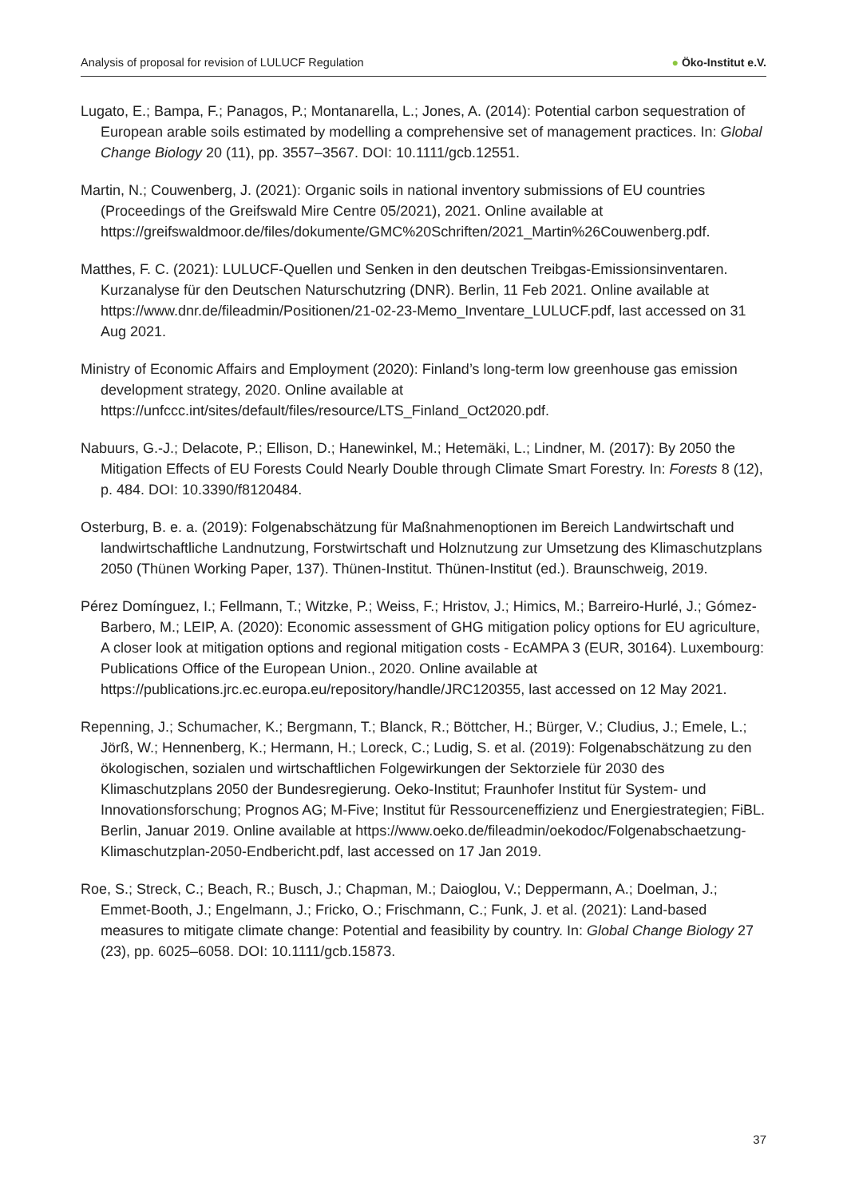Analysis of proposal for revision of LULUCF Regulation
● Öko-Institut e.V.
Lugato, E.; Bampa, F.; Panagos, P.; Montanarella, L.; Jones, A. (2014): Potential carbon sequestration of European arable soils estimated by modelling a comprehensive set of management practices. In: Global Change Biology 20 (11), pp. 3557–3567. DOI: 10.1111/gcb.12551.
Martin, N.; Couwenberg, J. (2021): Organic soils in national inventory submissions of EU countries (Proceedings of the Greifswald Mire Centre 05/2021), 2021. Online available at https://greifswaldmoor.de/files/dokumente/GMC%20Schriften/2021_Martin%26Couwenberg.pdf.
Matthes, F. C. (2021): LULUCF-Quellen und Senken in den deutschen Treibgas-Emissionsinventaren. Kurzanalyse für den Deutschen Naturschutzring (DNR). Berlin, 11 Feb 2021. Online available at https://www.dnr.de/fileadmin/Positionen/21-02-23-Memo_Inventare_LULUCF.pdf, last accessed on 31 Aug 2021.
Ministry of Economic Affairs and Employment (2020): Finland’s long-term low greenhouse gas emission development strategy, 2020. Online available at https://unfccc.int/sites/default/files/resource/LTS_Finland_Oct2020.pdf.
Nabuurs, G.-J.; Delacote, P.; Ellison, D.; Hanewinkel, M.; Hetemäki, L.; Lindner, M. (2017): By 2050 the Mitigation Effects of EU Forests Could Nearly Double through Climate Smart Forestry. In: Forests 8 (12), p. 484. DOI: 10.3390/f8120484.
Osterburg, B. e. a. (2019): Folgenabschätzung für Maßnahmenoptionen im Bereich Landwirtschaft und landwirtschaftliche Landnutzung, Forstwirtschaft und Holznutzung zur Umsetzung des Klimaschutzplans 2050 (Thünen Working Paper, 137). Thünen-Institut. Thünen-Institut (ed.). Braunschweig, 2019.
Pérez Domínguez, I.; Fellmann, T.; Witzke, P.; Weiss, F.; Hristov, J.; Himics, M.; Barreiro-Hurlé, J.; Gómez-Barbero, M.; LEIP, A. (2020): Economic assessment of GHG mitigation policy options for EU agriculture, A closer look at mitigation options and regional mitigation costs - EcAMPA 3 (EUR, 30164). Luxembourg: Publications Office of the European Union., 2020. Online available at https://publications.jrc.ec.europa.eu/repository/handle/JRC120355, last accessed on 12 May 2021.
Repenning, J.; Schumacher, K.; Bergmann, T.; Blanck, R.; Böttcher, H.; Bürger, V.; Cludius, J.; Emele, L.; Jörß, W.; Hennenberg, K.; Hermann, H.; Loreck, C.; Ludig, S. et al. (2019): Folgenabschätzung zu den ökologischen, sozialen und wirtschaftlichen Folgewirkungen der Sektorziele für 2030 des Klimaschutzplans 2050 der Bundesregierung. Oeko-Institut; Fraunhofer Institut für System- und Innovationsforschung; Prognos AG; M-Five; Institut für Ressourceneffizienz und Energiestrategien; FiBL. Berlin, Januar 2019. Online available at https://www.oeko.de/fileadmin/oekodoc/Folgenabschaetzung-Klimaschutzplan-2050-Endbericht.pdf, last accessed on 17 Jan 2019.
Roe, S.; Streck, C.; Beach, R.; Busch, J.; Chapman, M.; Daioglou, V.; Deppermann, A.; Doelman, J.; Emmet-Booth, J.; Engelmann, J.; Fricko, O.; Frischmann, C.; Funk, J. et al. (2021): Land-based measures to mitigate climate change: Potential and feasibility by country. In: Global Change Biology 27 (23), pp. 6025–6058. DOI: 10.1111/gcb.15873.
37